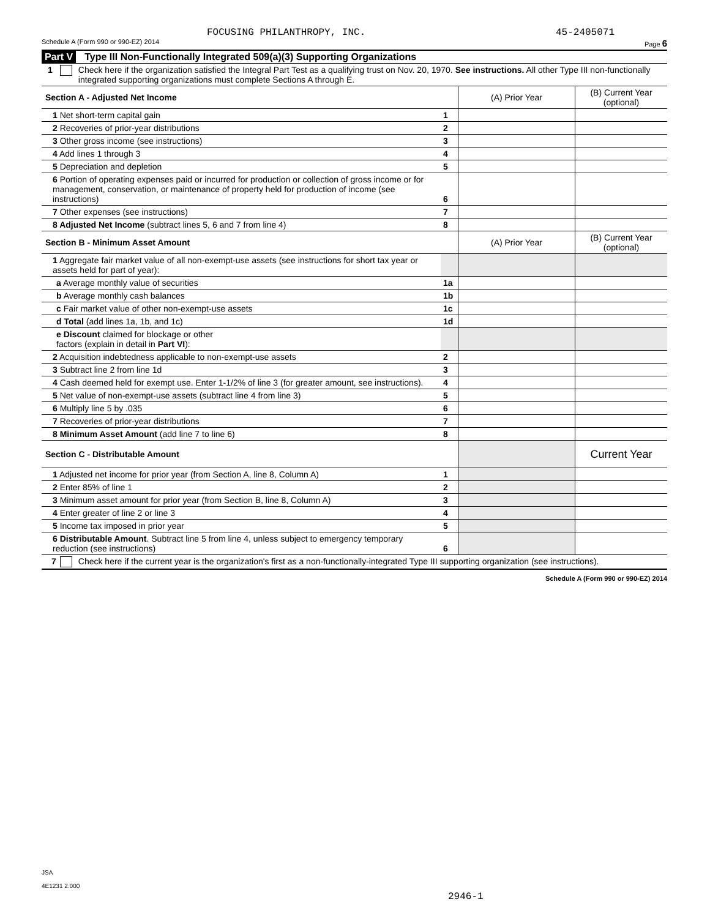FOCUSING PHILANTHROPY, INC. 45-2405071
Schedule A (Form 990 or 990-EZ) 2014 Page 6
Part V Type III Non-Functionally Integrated 509(a)(3) Supporting Organizations
1 Check here if the organization satisfied the Integral Part Test as a qualifying trust on Nov. 20, 1970. See instructions. All other Type III non-functionally integrated supporting organizations must complete Sections A through E.
| Section A - Adjusted Net Income | | (A) Prior Year | (B) Current Year (optional) |
| --- | --- | --- | --- |
| 1 Net short-term capital gain | 1 | | |
| 2 Recoveries of prior-year distributions | 2 | | |
| 3 Other gross income (see instructions) | 3 | | |
| 4 Add lines 1 through 3 | 4 | | |
| 5 Depreciation and depletion | 5 | | |
| 6 Portion of operating expenses paid or incurred for production or collection of gross income or for management, conservation, or maintenance of property held for production of income (see instructions) | 6 | | |
| 7 Other expenses (see instructions) | 7 | | |
| 8 Adjusted Net Income (subtract lines 5, 6 and 7 from line 4) | 8 | | |
| Section B - Minimum Asset Amount | | (A) Prior Year | (B) Current Year (optional) |
| 1 Aggregate fair market value of all non-exempt-use assets (see instructions for short tax year or assets held for part of year): | | | |
| a Average monthly value of securities | 1a | | |
| b Average monthly cash balances | 1b | | |
| c Fair market value of other non-exempt-use assets | 1c | | |
| d Total (add lines 1a, 1b, and 1c) | 1d | | |
| e Discount claimed for blockage or other factors (explain in detail in Part VI ): | | | |
| 2 Acquisition indebtedness applicable to non-exempt-use assets | 2 | | |
| 3 Subtract line 2 from line 1d | 3 | | |
| 4 Cash deemed held for exempt use. Enter 1-1/2% of line 3 (for greater amount, see instructions). | 4 | | |
| 5 Net value of non-exempt-use assets (subtract line 4 from line 3) | 5 | | |
| 6 Multiply line 5 by .035 | 6 | | |
| 7 Recoveries of prior-year distributions | 7 | | |
| 8 Minimum Asset Amount (add line 7 to line 6) | 8 | | |
| Section C - Distributable Amount | | | Current Year |
| 1 Adjusted net income for prior year (from Section A, line 8, Column A) | 1 | | |
| 2 Enter 85% of line 1 | 2 | | |
| 3 Minimum asset amount for prior year (from Section B, line 8, Column A) | 3 | | |
| 4 Enter greater of line 2 or line 3 | 4 | | |
| 5 Income tax imposed in prior year | 5 | | |
| 6 Distributable Amount . Subtract line 5 from line 4, unless subject to emergency temporary reduction (see instructions) | 6 | | |
7 Check here if the current year is the organization's first as a non-functionally-integrated Type III supporting organization (see instructions).
Schedule A (Form 990 or 990-EZ) 2014
JSA
4E1231 2.000
2946-1